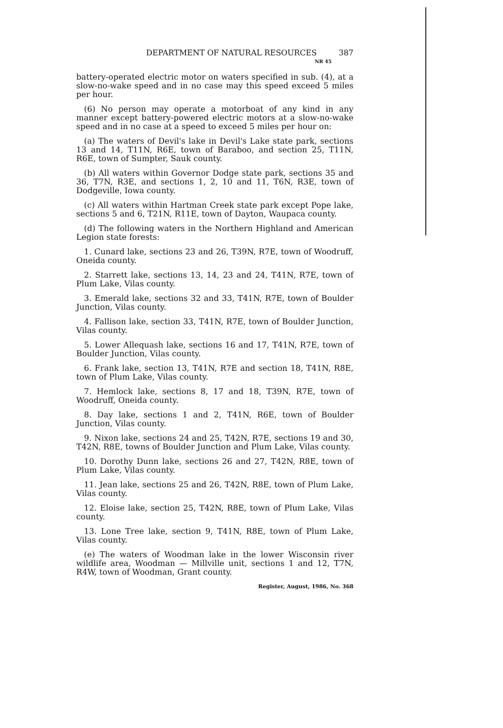DEPARTMENT OF NATURAL RESOURCES 387
NR 45
battery-operated electric motor on waters specified in sub. (4), at a slow-no-wake speed and in no case may this speed exceed 5 miles per hour.
(6) No person may operate a motorboat of any kind in any manner except battery-powered electric motors at a slow-no-wake speed and in no case at a speed to exceed 5 miles per hour on:
(a) The waters of Devil's lake in Devil's Lake state park, sections 13 and 14, T11N, R6E, town of Baraboo, and section 25, T11N, R6E, town of Sumpter, Sauk county.
(b) All waters within Governor Dodge state park, sections 35 and 36, T7N, R3E, and sections 1, 2, 10 and 11, T6N, R3E, town of Dodgeville, Iowa county.
(c) All waters within Hartman Creek state park except Pope lake, sections 5 and 6, T21N, R11E, town of Dayton, Waupaca county.
(d) The following waters in the Northern Highland and American Legion state forests:
1. Cunard lake, sections 23 and 26, T39N, R7E, town of Woodruff, Oneida county.
2. Starrett lake, sections 13, 14, 23 and 24, T41N, R7E, town of Plum Lake, Vilas county.
3. Emerald lake, sections 32 and 33, T41N, R7E, town of Boulder Junction, Vilas county.
4. Fallison lake, section 33, T41N, R7E, town of Boulder Junction, Vilas county.
5. Lower Allequash lake, sections 16 and 17, T41N, R7E, town of Boulder Junction, Vilas county.
6. Frank lake, section 13, T41N, R7E and section 18, T41N, R8E, town of Plum Lake, Vilas county.
7. Hemlock lake, sections 8, 17 and 18, T39N, R7E, town of Woodruff, Oneida county.
8. Day lake, sections 1 and 2, T41N, R6E, town of Boulder Junction, Vilas county.
9. Nixon lake, sections 24 and 25, T42N, R7E, sections 19 and 30, T42N, R8E, towns of Boulder Junction and Plum Lake, Vilas county.
10. Dorothy Dunn lake, sections 26 and 27, T42N, R8E, town of Plum Lake, Vilas county.
11. Jean lake, sections 25 and 26, T42N, R8E, town of Plum Lake, Vilas county.
12. Eloise lake, section 25, T42N, R8E, town of Plum Lake, Vilas county.
13. Lone Tree lake, section 9, T41N, R8E, town of Plum Lake, Vilas county.
(e) The waters of Woodman lake in the lower Wisconsin river wildlife area, Woodman — Millville unit, sections 1 and 12, T7N, R4W, town of Woodman, Grant county.
Register, August, 1986, No. 368